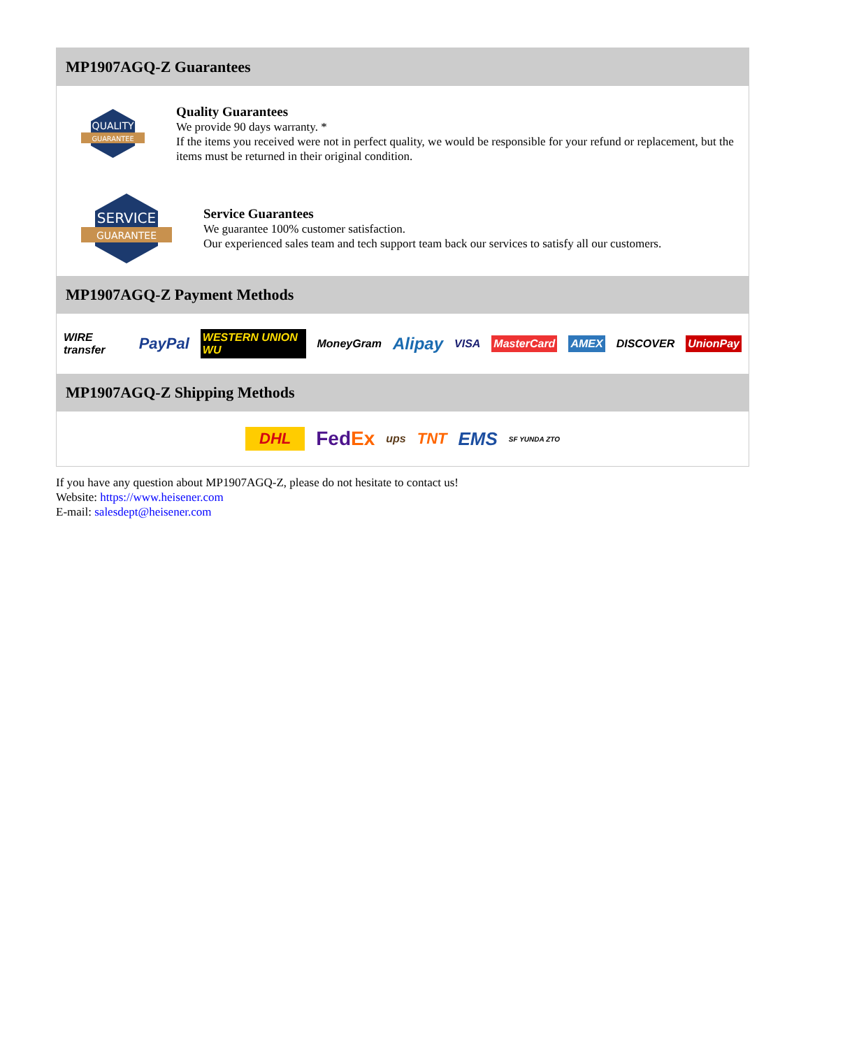MP1907AGQ-Z Guarantees
QUALITY
GUARANTEE
Quality Guarantees
We provide 90 days warranty. *
If the items you received were not in perfect quality, we would be responsible for your refund or replacement, but the items must be returned in their original condition.
SERVICE
GUARANTEE
Service Guarantees
We guarantee 100% customer satisfaction.
Our experienced sales team and tech support team back our services to satisfy all our customers.
MP1907AGQ-Z Payment Methods
WIRE transfer PayPal WESTERN UNION WU MoneyGram Alipay VISA MasterCard AMEX DISCOVER UnionPay
MP1907AGQ-Z Shipping Methods
DHL FedEx ups TNT EMS SF YUNDA ZTO
If you have any question about MP1907AGQ-Z, please do not hesitate to contact us!
Website: https://www.heisener.com
E-mail: salesdept@heisener.com